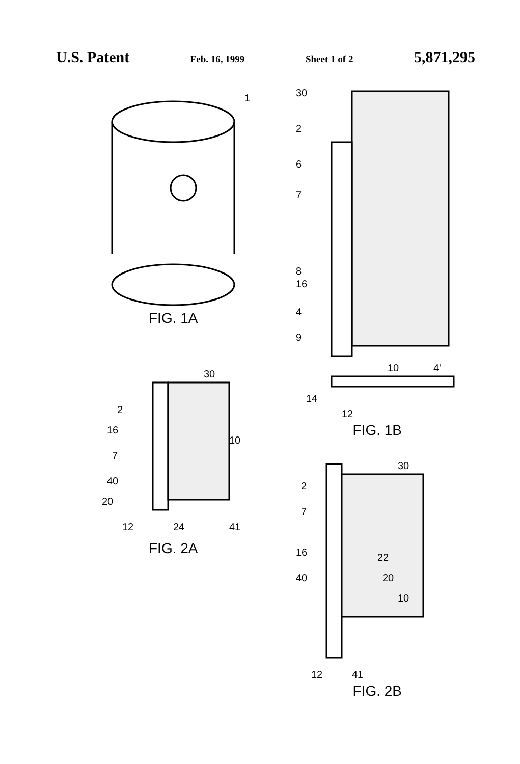U.S. Patent Feb. 16, 1999 Sheet 1 of 2 5,871,295
1
FIG. 1A
30
2
16
7
40
20
12
24
41
10
FIG. 2A
30
2
6
7
8
16
4
9
10
4'
14
12
FIG. 1B
30
2
7
16
40
22
20
10
12
41
FIG. 2B